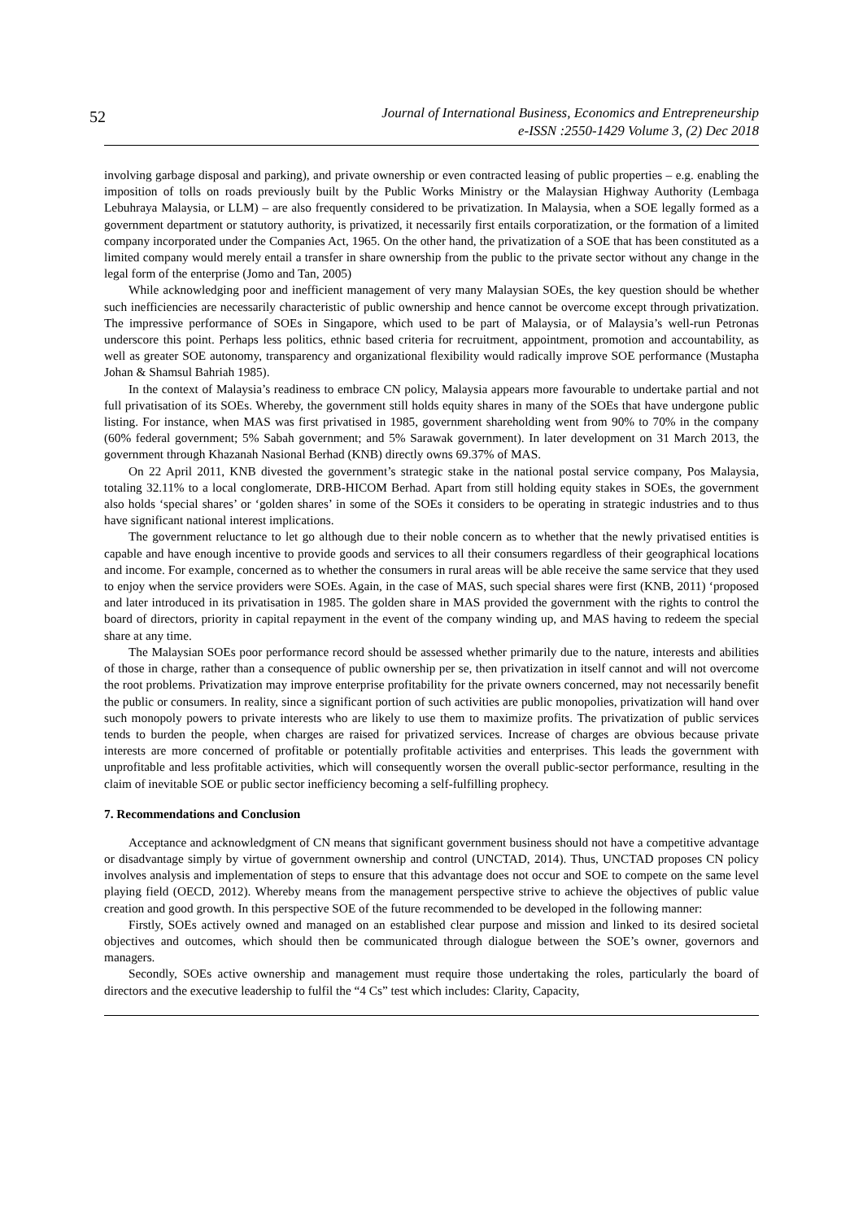52 Journal of International Business, Economics and Entrepreneurship
e-ISSN :2550-1429 Volume 3, (2) Dec 2018
involving garbage disposal and parking), and private ownership or even contracted leasing of public properties – e.g. enabling the imposition of tolls on roads previously built by the Public Works Ministry or the Malaysian Highway Authority (Lembaga Lebuhraya Malaysia, or LLM) – are also frequently considered to be privatization. In Malaysia, when a SOE legally formed as a government department or statutory authority, is privatized, it necessarily first entails corporatization, or the formation of a limited company incorporated under the Companies Act, 1965. On the other hand, the privatization of a SOE that has been constituted as a limited company would merely entail a transfer in share ownership from the public to the private sector without any change in the legal form of the enterprise (Jomo and Tan, 2005)
While acknowledging poor and inefficient management of very many Malaysian SOEs, the key question should be whether such inefficiencies are necessarily characteristic of public ownership and hence cannot be overcome except through privatization. The impressive performance of SOEs in Singapore, which used to be part of Malaysia, or of Malaysia’s well-run Petronas underscore this point. Perhaps less politics, ethnic based criteria for recruitment, appointment, promotion and accountability, as well as greater SOE autonomy, transparency and organizational flexibility would radically improve SOE performance (Mustapha Johan & Shamsul Bahriah 1985).
In the context of Malaysia’s readiness to embrace CN policy, Malaysia appears more favourable to undertake partial and not full privatisation of its SOEs. Whereby, the government still holds equity shares in many of the SOEs that have undergone public listing. For instance, when MAS was first privatised in 1985, government shareholding went from 90% to 70% in the company (60% federal government; 5% Sabah government; and 5% Sarawak government). In later development on 31 March 2013, the government through Khazanah Nasional Berhad (KNB) directly owns 69.37% of MAS.
On 22 April 2011, KNB divested the government’s strategic stake in the national postal service company, Pos Malaysia, totaling 32.11% to a local conglomerate, DRB-HICOM Berhad. Apart from still holding equity stakes in SOEs, the government also holds ‘special shares’ or ‘golden shares’ in some of the SOEs it considers to be operating in strategic industries and to thus have significant national interest implications.
The government reluctance to let go although due to their noble concern as to whether that the newly privatised entities is capable and have enough incentive to provide goods and services to all their consumers regardless of their geographical locations and income. For example, concerned as to whether the consumers in rural areas will be able receive the same service that they used to enjoy when the service providers were SOEs. Again, in the case of MAS, such special shares were first (KNB, 2011) ‘proposed and later introduced in its privatisation in 1985. The golden share in MAS provided the government with the rights to control the board of directors, priority in capital repayment in the event of the company winding up, and MAS having to redeem the special share at any time.
The Malaysian SOEs poor performance record should be assessed whether primarily due to the nature, interests and abilities of those in charge, rather than a consequence of public ownership per se, then privatization in itself cannot and will not overcome the root problems. Privatization may improve enterprise profitability for the private owners concerned, may not necessarily benefit the public or consumers. In reality, since a significant portion of such activities are public monopolies, privatization will hand over such monopoly powers to private interests who are likely to use them to maximize profits. The privatization of public services tends to burden the people, when charges are raised for privatized services. Increase of charges are obvious because private interests are more concerned of profitable or potentially profitable activities and enterprises. This leads the government with unprofitable and less profitable activities, which will consequently worsen the overall public-sector performance, resulting in the claim of inevitable SOE or public sector inefficiency becoming a self-fulfilling prophecy.
7. Recommendations and Conclusion
Acceptance and acknowledgment of CN means that significant government business should not have a competitive advantage or disadvantage simply by virtue of government ownership and control (UNCTAD, 2014). Thus, UNCTAD proposes CN policy involves analysis and implementation of steps to ensure that this advantage does not occur and SOE to compete on the same level playing field (OECD, 2012). Whereby means from the management perspective strive to achieve the objectives of public value creation and good growth. In this perspective SOE of the future recommended to be developed in the following manner:
Firstly, SOEs actively owned and managed on an established clear purpose and mission and linked to its desired societal objectives and outcomes, which should then be communicated through dialogue between the SOE’s owner, governors and managers.
Secondly, SOEs active ownership and management must require those undertaking the roles, particularly the board of directors and the executive leadership to fulfil the “4 Cs” test which includes: Clarity, Capacity,